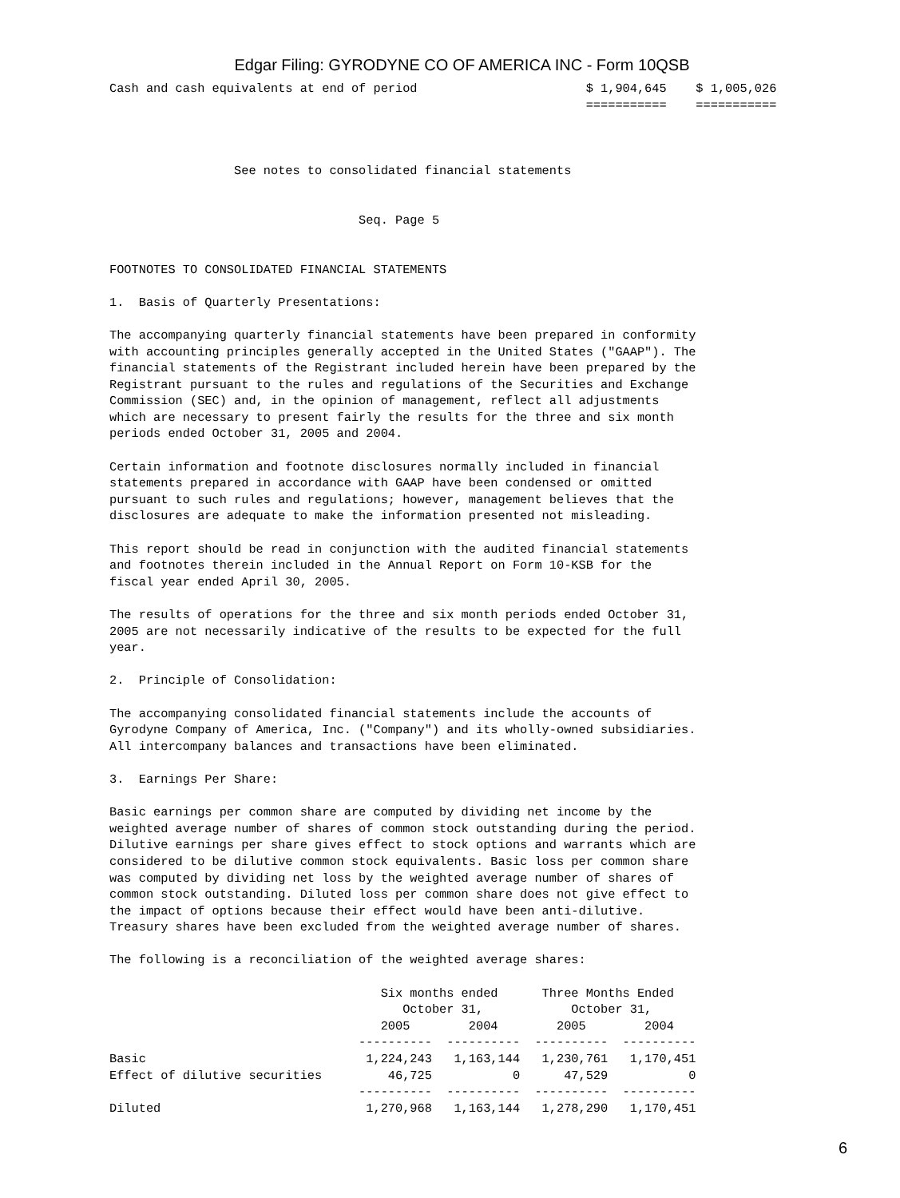Edgar Filing: GYRODYNE CO OF AMERICA INC - Form 10QSB
Cash and cash equivalents at end of period                       $ 1,904,645    $ 1,005,026
                                                                 ===========    ===========



                 See notes to consolidated financial statements


                                  Seq. Page 5


FOOTNOTES TO CONSOLIDATED FINANCIAL STATEMENTS

1.  Basis of Quarterly Presentations:

The accompanying quarterly financial statements have been prepared in conformity
with accounting principles generally accepted in the United States ("GAAP"). The
financial statements of the Registrant included herein have been prepared by the
Registrant pursuant to the rules and regulations of the Securities and Exchange
Commission (SEC) and, in the opinion of management, reflect all adjustments
which are necessary to present fairly the results for the three and six month
periods ended October 31, 2005 and 2004.

Certain information and footnote disclosures normally included in financial
statements prepared in accordance with GAAP have been condensed or omitted
pursuant to such rules and regulations; however, management believes that the
disclosures are adequate to make the information presented not misleading.

This report should be read in conjunction with the audited financial statements
and footnotes therein included in the Annual Report on Form 10-KSB for the
fiscal year ended April 30, 2005.

The results of operations for the three and six month periods ended October 31,
2005 are not necessarily indicative of the results to be expected for the full
year.

2.  Principle of Consolidation:

The accompanying consolidated financial statements include the accounts of
Gyrodyne Company of America, Inc. ("Company") and its wholly-owned subsidiaries.
All intercompany balances and transactions have been eliminated.

3.  Earnings Per Share:

Basic earnings per common share are computed by dividing net income by the
weighted average number of shares of common stock outstanding during the period.
Dilutive earnings per share gives effect to stock options and warrants which are
considered to be dilutive common stock equivalents. Basic loss per common share
was computed by dividing net loss by the weighted average number of shares of
common stock outstanding. Diluted loss per common share does not give effect to
the impact of options because their effect would have been anti-dilutive.
Treasury shares have been excluded from the weighted average number of shares.

The following is a reconciliation of the weighted average shares:

                                     Six months ended      Three Months Ended
                                        October 31,            October 31,
                                     2005        2004        2005        2004
                                  ----------  ----------  ----------  ----------
Basic                              1,224,243   1,163,144   1,230,761   1,170,451
Effect of dilutive securities         46,725           0      47,529           0
                                  ----------  ----------  ----------  ----------
Diluted                            1,270,968   1,163,144   1,278,290   1,170,451
6